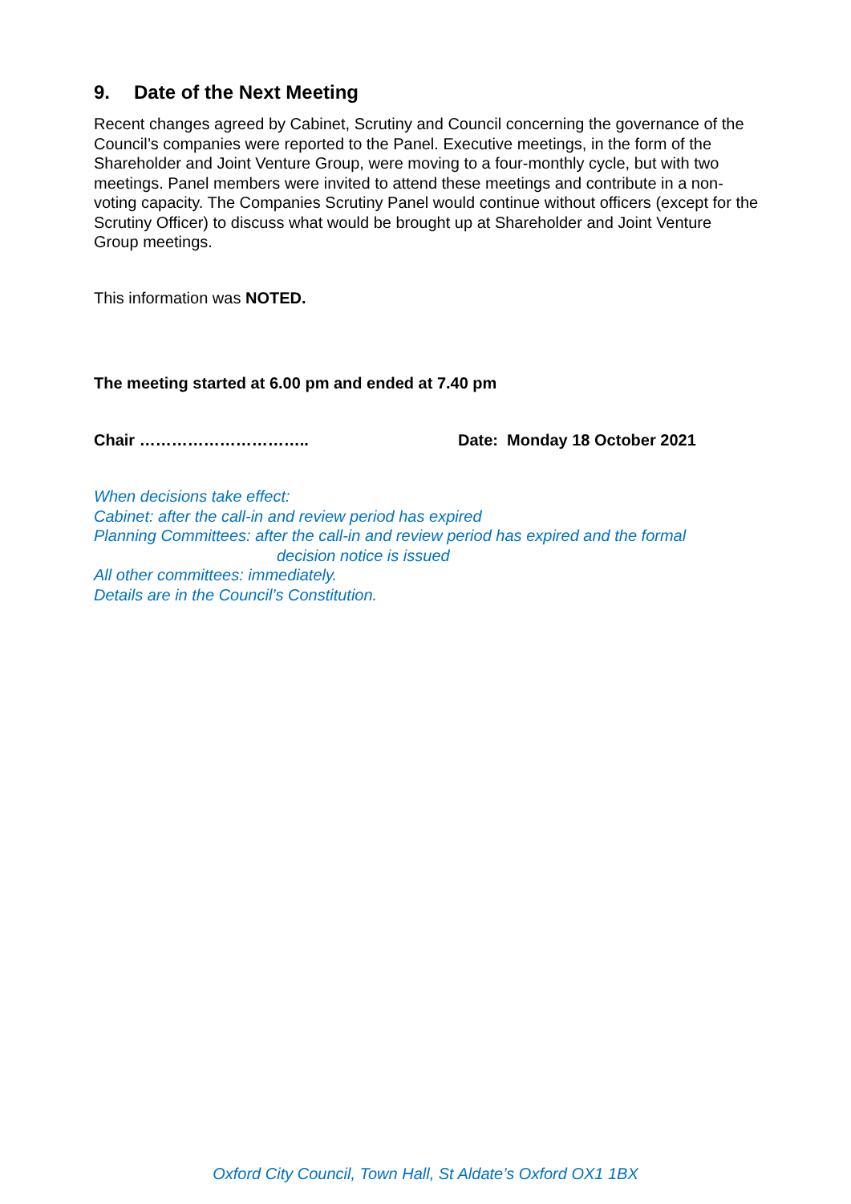9. Date of the Next Meeting
Recent changes agreed by Cabinet, Scrutiny and Council concerning the governance of the Council’s companies were reported to the Panel. Executive meetings, in the form of the Shareholder and Joint Venture Group, were moving to a four-monthly cycle, but with two meetings. Panel members were invited to attend these meetings and contribute in a non-voting capacity. The Companies Scrutiny Panel would continue without officers (except for the Scrutiny Officer) to discuss what would be brought up at Shareholder and Joint Venture Group meetings.
This information was NOTED.
The meeting started at 6.00 pm and ended at 7.40 pm
Chair ………………………….. Date: Monday 18 October 2021
When decisions take effect:
Cabinet: after the call-in and review period has expired
Planning Committees: after the call-in and review period has expired and the formal
decision notice is issued
All other committees: immediately.
Details are in the Council’s Constitution.
Oxford City Council, Town Hall, St Aldate’s Oxford OX1 1BX